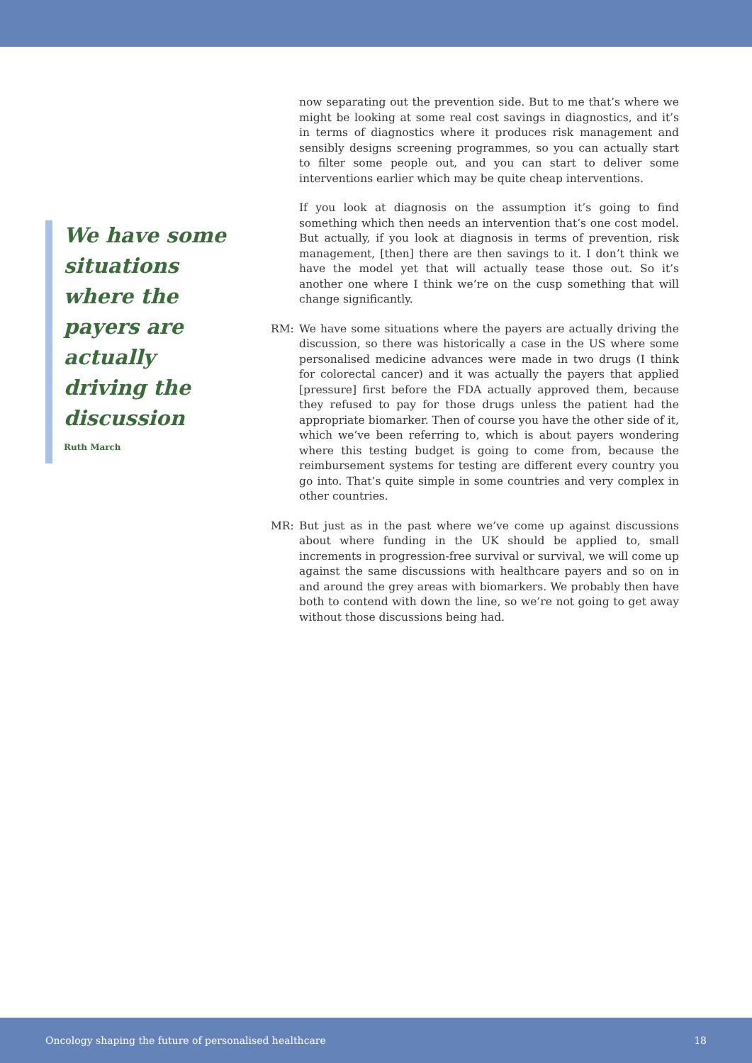We have some situations where the payers are actually driving the discussion
Ruth March
now separating out the prevention side. But to me that’s where we might be looking at some real cost savings in diagnostics, and it’s in terms of diagnostics where it produces risk management and sensibly designs screening programmes, so you can actually start to filter some people out, and you can start to deliver some interventions earlier which may be quite cheap interventions.
If you look at diagnosis on the assumption it’s going to find something which then needs an intervention that’s one cost model. But actually, if you look at diagnosis in terms of prevention, risk management, [then] there are then savings to it. I don’t think we have the model yet that will actually tease those out. So it’s another one where I think we’re on the cusp something that will change significantly.
RM: We have some situations where the payers are actually driving the discussion, so there was historically a case in the US where some personalised medicine advances were made in two drugs (I think for colorectal cancer) and it was actually the payers that applied [pressure] first before the FDA actually approved them, because they refused to pay for those drugs unless the patient had the appropriate biomarker. Then of course you have the other side of it, which we’ve been referring to, which is about payers wondering where this testing budget is going to come from, because the reimbursement systems for testing are different every country you go into. That’s quite simple in some countries and very complex in other countries.
MR: But just as in the past where we’ve come up against discussions about where funding in the UK should be applied to, small increments in progression-free survival or survival, we will come up against the same discussions with healthcare payers and so on in and around the grey areas with biomarkers. We probably then have both to contend with down the line, so we’re not going to get away without those discussions being had.
Oncology shaping the future of personalised healthcare 18